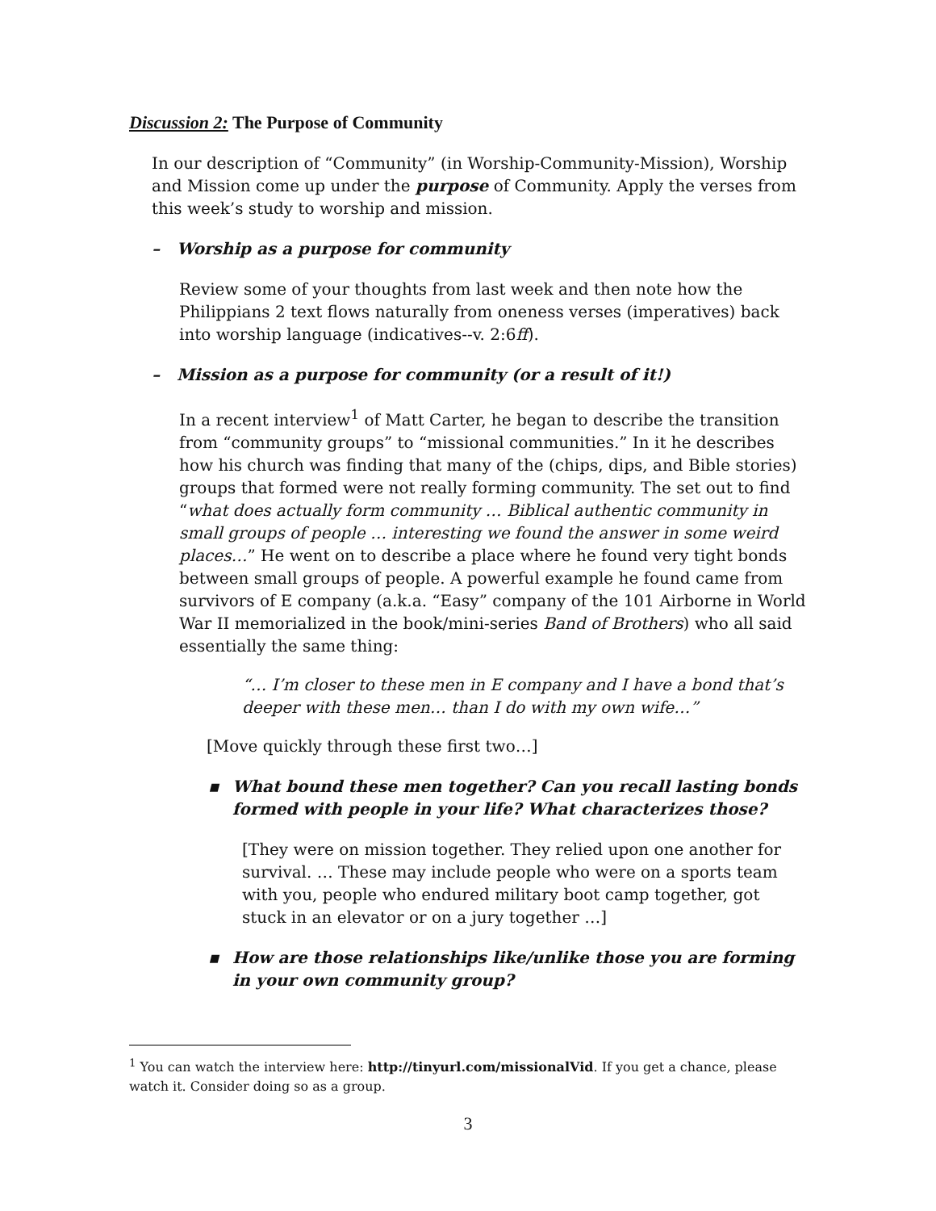Discussion 2: The Purpose of Community
In our description of “Community” (in Worship-Community-Mission), Worship and Mission come up under the purpose of Community. Apply the verses from this week’s study to worship and mission.
– Worship as a purpose for community
Review some of your thoughts from last week and then note how the Philippians 2 text flows naturally from oneness verses (imperatives) back into worship language (indicatives--v. 2:6ff).
– Mission as a purpose for community (or a result of it!)
In a recent interview<sup>1</sup> of Matt Carter, he began to describe the transition from “community groups” to “missional communities.” In it he describes how his church was finding that many of the (chips, dips, and Bible stories) groups that formed were not really forming community. The set out to find “what does actually form community … Biblical authentic community in small groups of people … interesting we found the answer in some weird places…” He went on to describe a place where he found very tight bonds between small groups of people. A powerful example he found came from survivors of E company (a.k.a. “Easy” company of the 101 Airborne in World War II memorialized in the book/mini-series Band of Brothers) who all said essentially the same thing:
“… I’m closer to these men in E company and I have a bond that’s deeper with these men… than I do with my own wife…”
[Move quickly through these first two…]
▪ What bound these men together? Can you recall lasting bonds formed with people in your life? What characterizes those?
[They were on mission together. They relied upon one another for survival. … These may include people who were on a sports team with you, people who endured military boot camp together, got stuck in an elevator or on a jury together …]
▪ How are those relationships like/unlike those you are forming in your own community group?
<sup>1</sup> You can watch the interview here: http://tinyurl.com/missionalVid. If you get a chance, please watch it. Consider doing so as a group.
3